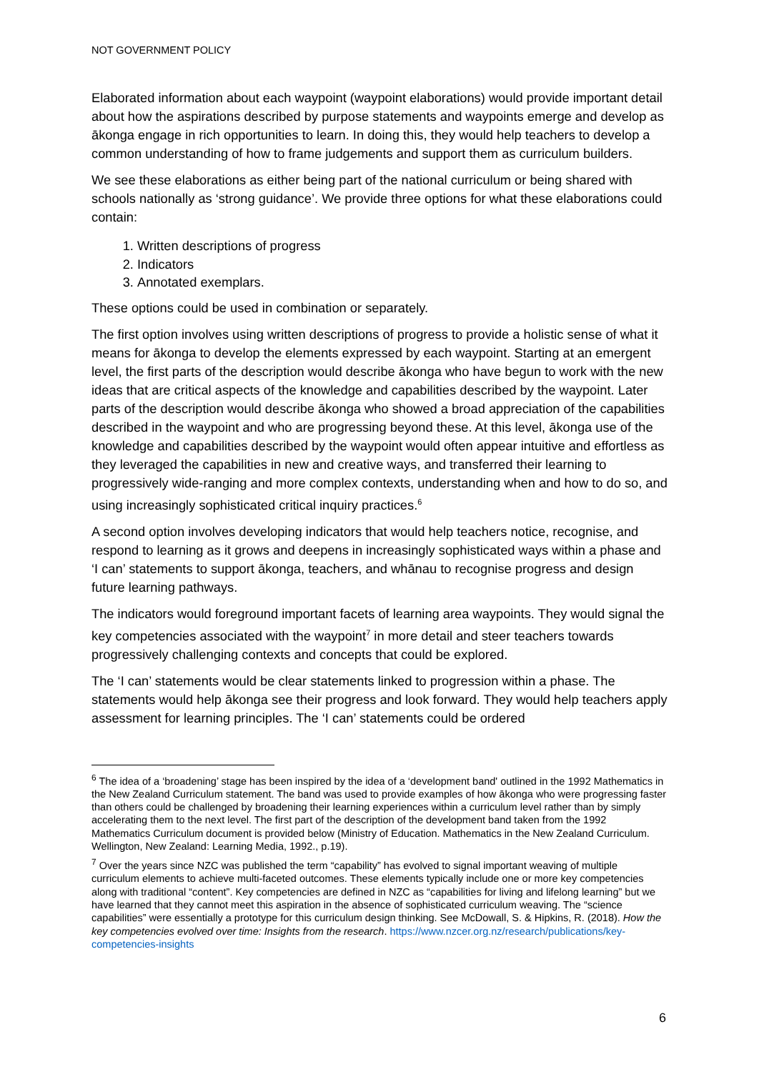NOT GOVERNMENT POLICY
Elaborated information about each waypoint (waypoint elaborations) would provide important detail about how the aspirations described by purpose statements and waypoints emerge and develop as ākonga engage in rich opportunities to learn. In doing this, they would help teachers to develop a common understanding of how to frame judgements and support them as curriculum builders.
We see these elaborations as either being part of the national curriculum or being shared with schools nationally as ‘strong guidance’. We provide three options for what these elaborations could contain:
1. Written descriptions of progress
2. Indicators
3. Annotated exemplars.
These options could be used in combination or separately.
The first option involves using written descriptions of progress to provide a holistic sense of what it means for ākonga to develop the elements expressed by each waypoint. Starting at an emergent level, the first parts of the description would describe ākonga who have begun to work with the new ideas that are critical aspects of the knowledge and capabilities described by the waypoint. Later parts of the description would describe ākonga who showed a broad appreciation of the capabilities described in the waypoint and who are progressing beyond these. At this level, ākonga use of the knowledge and capabilities described by the waypoint would often appear intuitive and effortless as they leveraged the capabilities in new and creative ways, and transferred their learning to progressively wide-ranging and more complex contexts, understanding when and how to do so, and using increasingly sophisticated critical inquiry practices.<sup>6</sup>
A second option involves developing indicators that would help teachers notice, recognise, and respond to learning as it grows and deepens in increasingly sophisticated ways within a phase and ‘I can’ statements to support ākonga, teachers, and whānau to recognise progress and design future learning pathways.
The indicators would foreground important facets of learning area waypoints. They would signal the key competencies associated with the waypoint<sup>7</sup> in more detail and steer teachers towards progressively challenging contexts and concepts that could be explored.
The ‘I can’ statements would be clear statements linked to progression within a phase. The statements would help ākonga see their progress and look forward. They would help teachers apply assessment for learning principles. The ‘I can’ statements could be ordered
<sup>6</sup> The idea of a ‘broadening’ stage has been inspired by the idea of a ‘development band' outlined in the 1992 Mathematics in the New Zealand Curriculum statement. The band was used to provide examples of how ākonga who were progressing faster than others could be challenged by broadening their learning experiences within a curriculum level rather than by simply accelerating them to the next level. The first part of the description of the development band taken from the 1992 Mathematics Curriculum document is provided below (Ministry of Education. Mathematics in the New Zealand Curriculum. Wellington, New Zealand: Learning Media, 1992., p.19).
<sup>7</sup> Over the years since NZC was published the term “capability” has evolved to signal important weaving of multiple curriculum elements to achieve multi-faceted outcomes. These elements typically include one or more key competencies along with traditional “content”. Key competencies are defined in NZC as “capabilities for living and lifelong learning” but we have learned that they cannot meet this aspiration in the absence of sophisticated curriculum weaving. The “science capabilities” were essentially a prototype for this curriculum design thinking. See McDowall, S. & Hipkins, R. (2018). How the key competencies evolved over time: Insights from the research. https://www.nzcer.org.nz/research/publications/key-competencies-insights
6